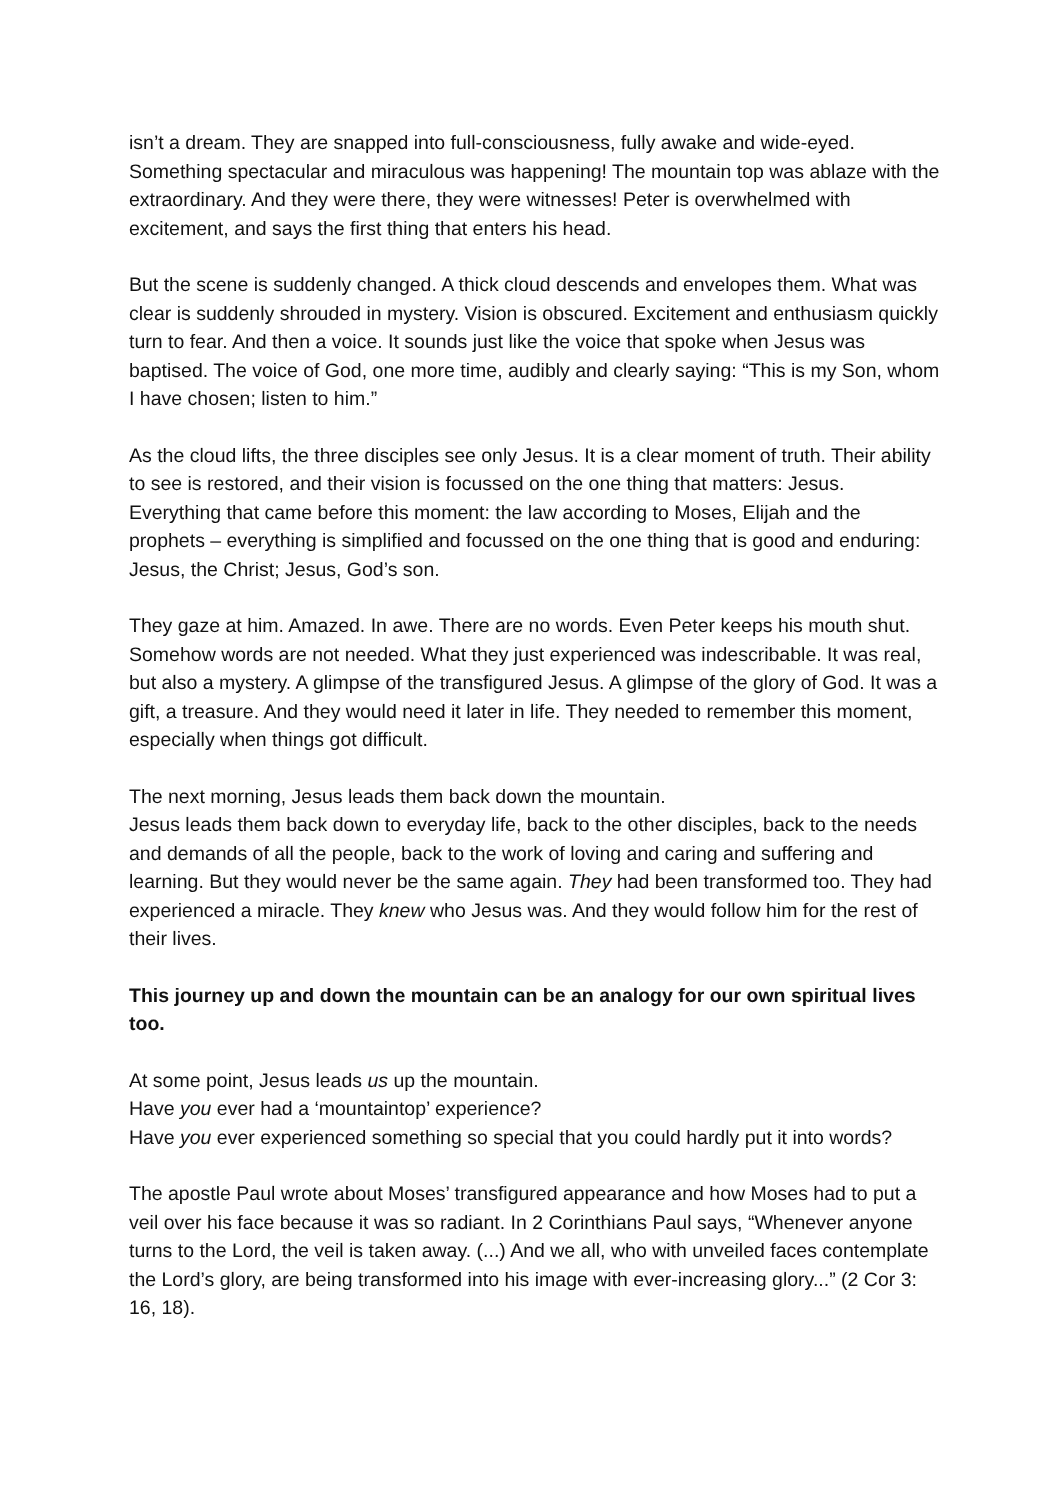isn’t a dream. They are snapped into full-consciousness, fully awake and wide-eyed. Something spectacular and miraculous was happening! The mountain top was ablaze with the extraordinary. And they were there, they were witnesses! Peter is overwhelmed with excitement, and says the first thing that enters his head.
But the scene is suddenly changed. A thick cloud descends and envelopes them. What was clear is suddenly shrouded in mystery. Vision is obscured. Excitement and enthusiasm quickly turn to fear. And then a voice. It sounds just like the voice that spoke when Jesus was baptised. The voice of God, one more time, audibly and clearly saying: “This is my Son, whom I have chosen; listen to him.”
As the cloud lifts, the three disciples see only Jesus. It is a clear moment of truth. Their ability to see is restored, and their vision is focussed on the one thing that matters: Jesus. Everything that came before this moment: the law according to Moses, Elijah and the prophets – everything is simplified and focussed on the one thing that is good and enduring: Jesus, the Christ; Jesus, God’s son.
They gaze at him. Amazed. In awe. There are no words. Even Peter keeps his mouth shut. Somehow words are not needed. What they just experienced was indescribable. It was real, but also a mystery. A glimpse of the transfigured Jesus. A glimpse of the glory of God. It was a gift, a treasure. And they would need it later in life. They needed to remember this moment, especially when things got difficult.
The next morning, Jesus leads them back down the mountain.
Jesus leads them back down to everyday life, back to the other disciples, back to the needs and demands of all the people, back to the work of loving and caring and suffering and learning. But they would never be the same again. They had been transformed too. They had experienced a miracle. They knew who Jesus was. And they would follow him for the rest of their lives.
This journey up and down the mountain can be an analogy for our own spiritual lives too.
At some point, Jesus leads us up the mountain.
Have you ever had a ‘mountaintop’ experience?
Have you ever experienced something so special that you could hardly put it into words?
The apostle Paul wrote about Moses’ transfigured appearance and how Moses had to put a veil over his face because it was so radiant. In 2 Corinthians Paul says, “Whenever anyone turns to the Lord, the veil is taken away. (...) And we all, who with unveiled faces contemplate the Lord’s glory, are being transformed into his image with ever-increasing glory...” (2 Cor 3: 16, 18).